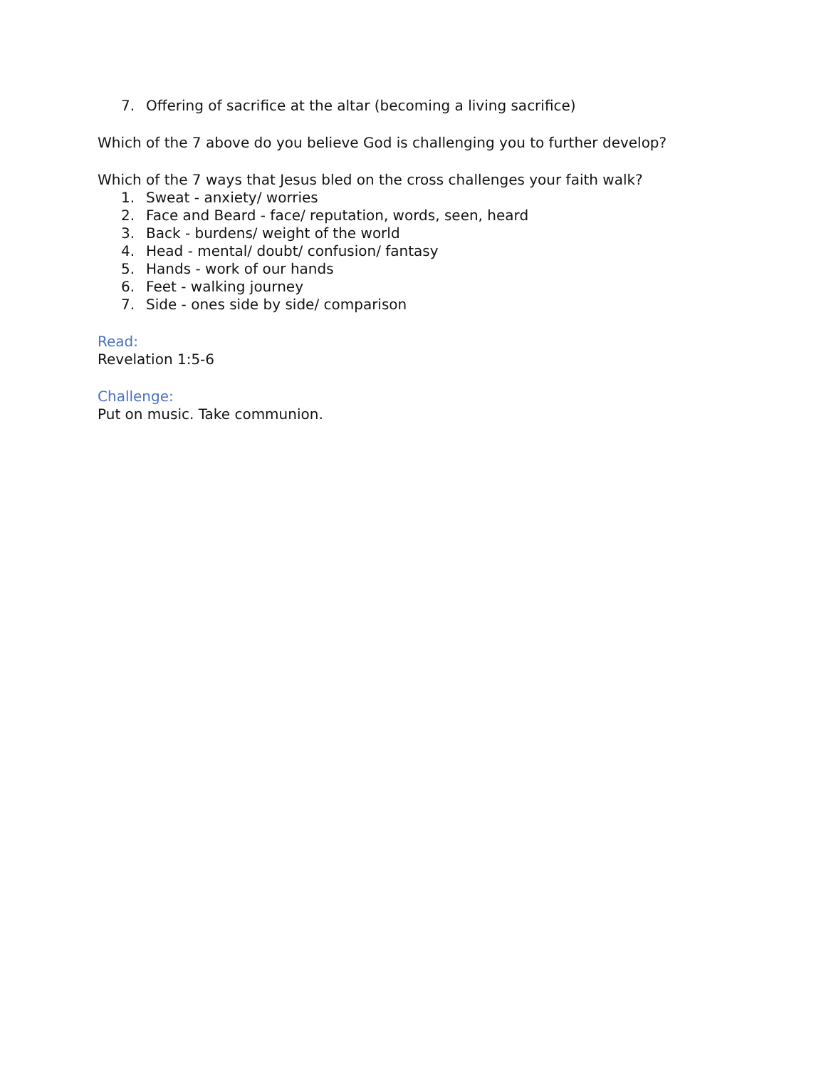7. Offering of sacrifice at the altar (becoming a living sacrifice)
Which of the 7 above do you believe God is challenging you to further develop?
Which of the 7 ways that Jesus bled on the cross challenges your faith walk?
1. Sweat - anxiety/ worries
2. Face and Beard - face/ reputation, words, seen, heard
3. Back - burdens/ weight of the world
4. Head - mental/ doubt/ confusion/ fantasy
5. Hands - work of our hands
6. Feet - walking journey
7. Side - ones side by side/ comparison
Read:
Revelation 1:5-6
Challenge:
Put on music. Take communion.